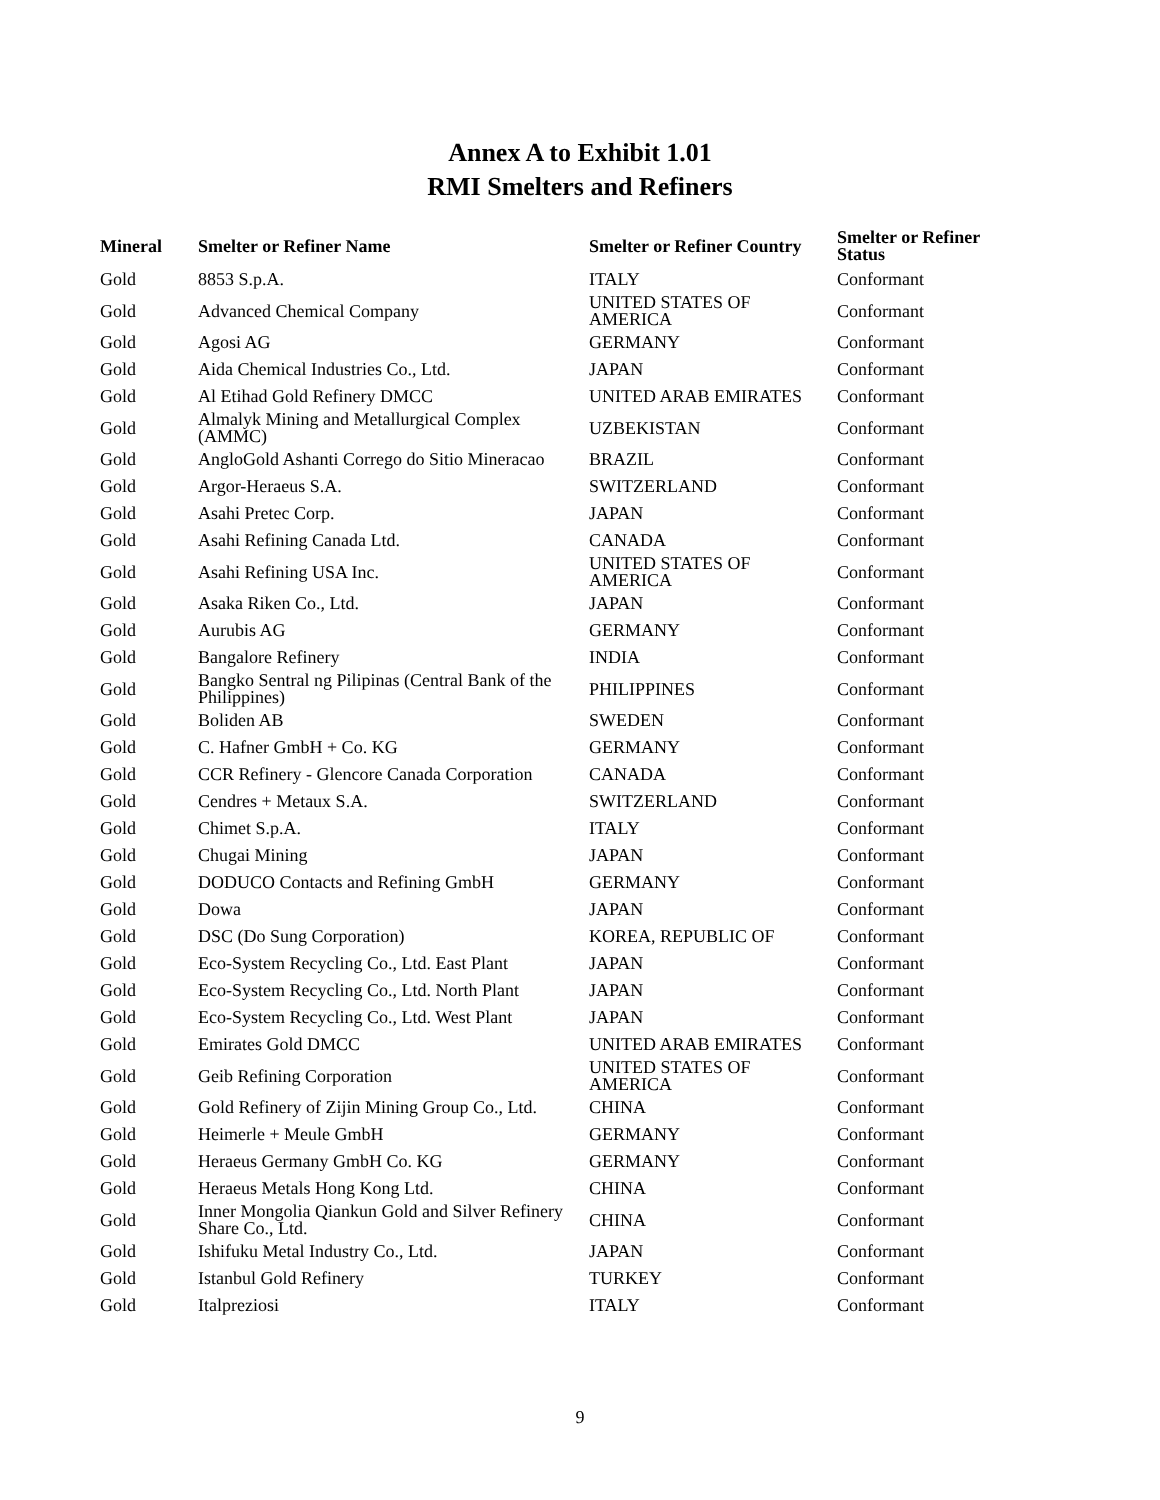Annex A to Exhibit 1.01
RMI Smelters and Refiners
| Mineral | Smelter or Refiner Name | Smelter or Refiner Country | Smelter or Refiner Status |
| --- | --- | --- | --- |
| Gold | 8853 S.p.A. | ITALY | Conformant |
| Gold | Advanced Chemical Company | UNITED STATES OF AMERICA | Conformant |
| Gold | Agosi AG | GERMANY | Conformant |
| Gold | Aida Chemical Industries Co., Ltd. | JAPAN | Conformant |
| Gold | Al Etihad Gold Refinery DMCC | UNITED ARAB EMIRATES | Conformant |
| Gold | Almalyk Mining and Metallurgical Complex (AMMC) | UZBEKISTAN | Conformant |
| Gold | AngloGold Ashanti Corrego do Sitio Mineracao | BRAZIL | Conformant |
| Gold | Argor-Heraeus S.A. | SWITZERLAND | Conformant |
| Gold | Asahi Pretec Corp. | JAPAN | Conformant |
| Gold | Asahi Refining Canada Ltd. | CANADA | Conformant |
| Gold | Asahi Refining USA Inc. | UNITED STATES OF AMERICA | Conformant |
| Gold | Asaka Riken Co., Ltd. | JAPAN | Conformant |
| Gold | Aurubis AG | GERMANY | Conformant |
| Gold | Bangalore Refinery | INDIA | Conformant |
| Gold | Bangko Sentral ng Pilipinas (Central Bank of the Philippines) | PHILIPPINES | Conformant |
| Gold | Boliden AB | SWEDEN | Conformant |
| Gold | C. Hafner GmbH + Co. KG | GERMANY | Conformant |
| Gold | CCR Refinery - Glencore Canada Corporation | CANADA | Conformant |
| Gold | Cendres + Metaux S.A. | SWITZERLAND | Conformant |
| Gold | Chimet S.p.A. | ITALY | Conformant |
| Gold | Chugai Mining | JAPAN | Conformant |
| Gold | DODUCO Contacts and Refining GmbH | GERMANY | Conformant |
| Gold | Dowa | JAPAN | Conformant |
| Gold | DSC (Do Sung Corporation) | KOREA, REPUBLIC OF | Conformant |
| Gold | Eco-System Recycling Co., Ltd. East Plant | JAPAN | Conformant |
| Gold | Eco-System Recycling Co., Ltd. North Plant | JAPAN | Conformant |
| Gold | Eco-System Recycling Co., Ltd. West Plant | JAPAN | Conformant |
| Gold | Emirates Gold DMCC | UNITED ARAB EMIRATES | Conformant |
| Gold | Geib Refining Corporation | UNITED STATES OF AMERICA | Conformant |
| Gold | Gold Refinery of Zijin Mining Group Co., Ltd. | CHINA | Conformant |
| Gold | Heimerle + Meule GmbH | GERMANY | Conformant |
| Gold | Heraeus Germany GmbH Co. KG | GERMANY | Conformant |
| Gold | Heraeus Metals Hong Kong Ltd. | CHINA | Conformant |
| Gold | Inner Mongolia Qiankun Gold and Silver Refinery Share Co., Ltd. | CHINA | Conformant |
| Gold | Ishifuku Metal Industry Co., Ltd. | JAPAN | Conformant |
| Gold | Istanbul Gold Refinery | TURKEY | Conformant |
| Gold | Italpreziosi | ITALY | Conformant |
9